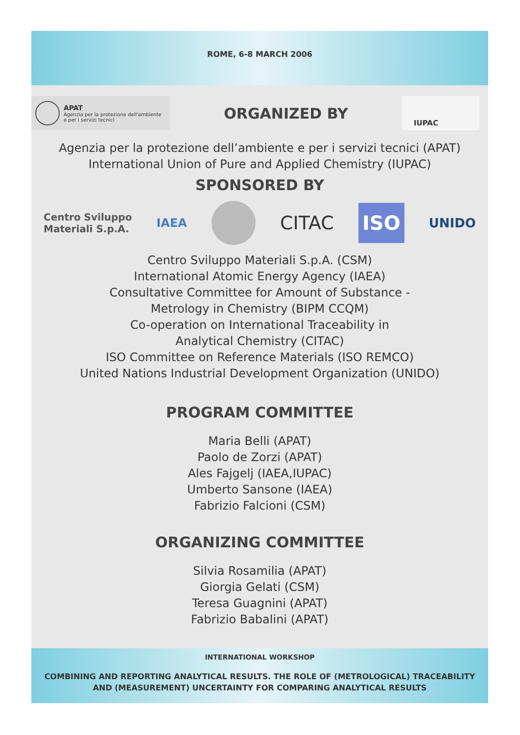ROME, 6-8 MARCH 2006
APAT
Agenzia per la protezione dell'ambiente
e per i servizi tecnici
ORGANIZED BY
IUPAC
Agenzia per la protezione dell’ambiente e per i servizi tecnici (APAT)
International Union of Pure and Applied Chemistry (IUPAC)
SPONSORED BY
Centro Sviluppo
Materiali S.p.A. IAEA CITAC ISO UNIDO
Centro Sviluppo Materiali S.p.A. (CSM)
International Atomic Energy Agency (IAEA)
Consultative Committee for Amount of Substance -
Metrology in Chemistry (BIPM CCQM)
Co-operation on International Traceability in
Analytical Chemistry (CITAC)
ISO Committee on Reference Materials (ISO REMCO)
United Nations Industrial Development Organization (UNIDO)
PROGRAM COMMITTEE
Maria Belli (APAT)
Paolo de Zorzi (APAT)
Ales Fajgelj (IAEA,IUPAC)
Umberto Sansone (IAEA)
Fabrizio Falcioni (CSM)
ORGANIZING COMMITTEE
Silvia Rosamilia (APAT)
Giorgia Gelati (CSM)
Teresa Guagnini (APAT)
Fabrizio Babalini (APAT)
INTERNATIONAL WORKSHOP
COMBINING AND REPORTING ANALYTICAL RESULTS. THE ROLE OF (METROLOGICAL) TRACEABILITY
AND (MEASUREMENT) UNCERTAINTY FOR COMPARING ANALYTICAL RESULTS